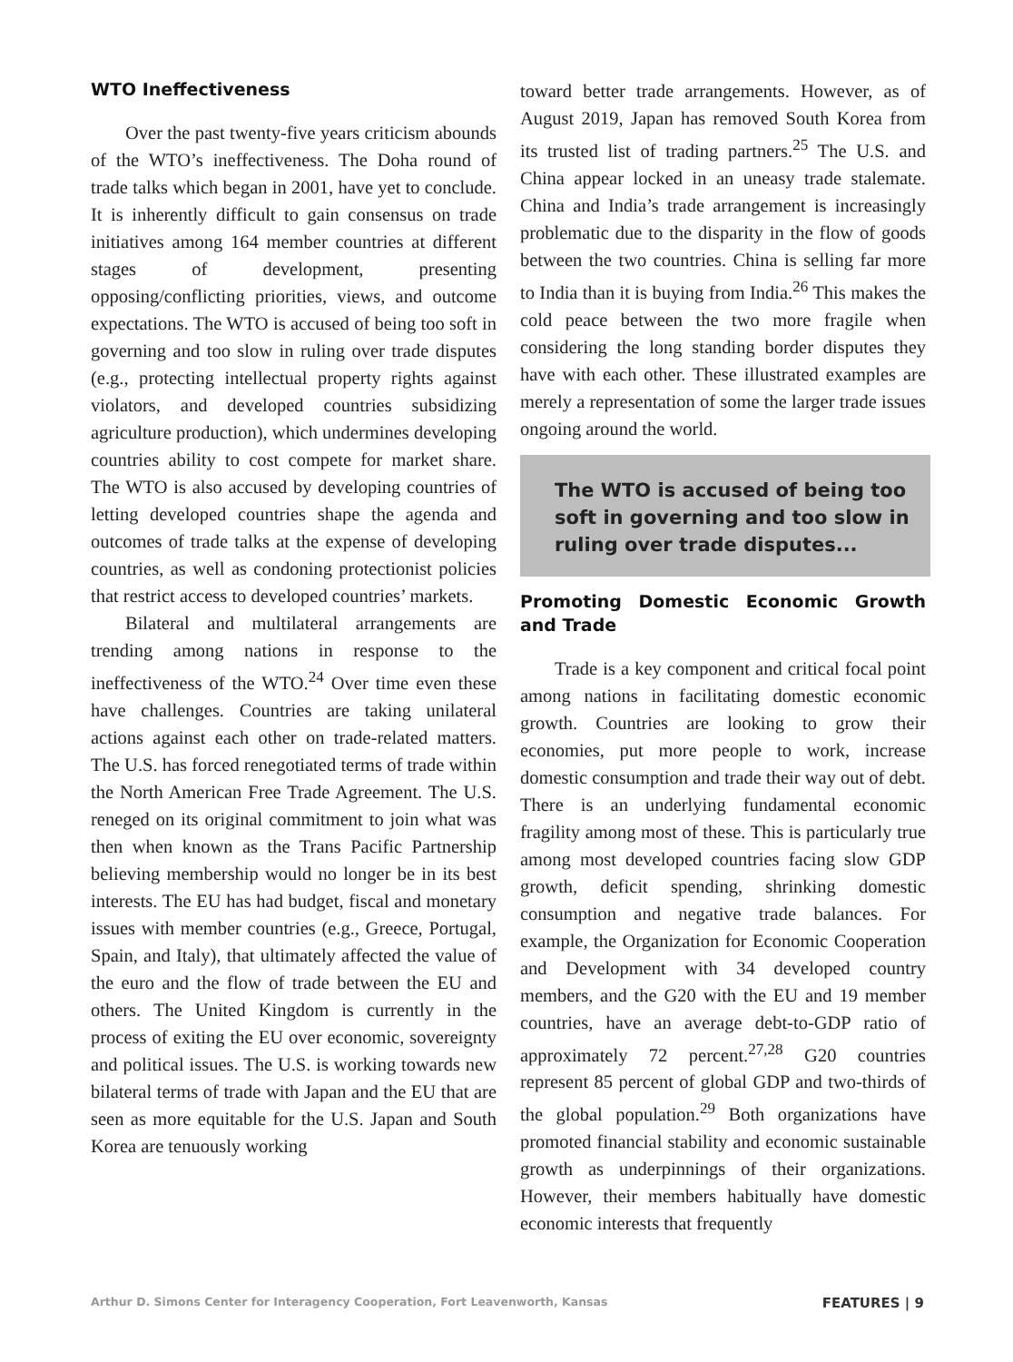WTO Ineffectiveness
Over the past twenty-five years criticism abounds of the WTO’s ineffectiveness. The Doha round of trade talks which began in 2001, have yet to conclude. It is inherently difficult to gain consensus on trade initiatives among 164 member countries at different stages of development, presenting opposing/conflicting priorities, views, and outcome expectations. The WTO is accused of being too soft in governing and too slow in ruling over trade disputes (e.g., protecting intellectual property rights against violators, and developed countries subsidizing agriculture production), which undermines developing countries ability to cost compete for market share. The WTO is also accused by developing countries of letting developed countries shape the agenda and outcomes of trade talks at the expense of developing countries, as well as condoning protectionist policies that restrict access to developed countries’ markets.
Bilateral and multilateral arrangements are trending among nations in response to the ineffectiveness of the WTO.<sup>24</sup> Over time even these have challenges. Countries are taking unilateral actions against each other on trade-related matters. The U.S. has forced renegotiated terms of trade within the North American Free Trade Agreement. The U.S. reneged on its original commitment to join what was then when known as the Trans Pacific Partnership believing membership would no longer be in its best interests. The EU has had budget, fiscal and monetary issues with member countries (e.g., Greece, Portugal, Spain, and Italy), that ultimately affected the value of the euro and the flow of trade between the EU and others. The United Kingdom is currently in the process of exiting the EU over economic, sovereignty and political issues. The U.S. is working towards new bilateral terms of trade with Japan and the EU that are seen as more equitable for the U.S. Japan and South Korea are tenuously working
toward better trade arrangements. However, as of August 2019, Japan has removed South Korea from its trusted list of trading partners.<sup>25</sup> The U.S. and China appear locked in an uneasy trade stalemate. China and India’s trade arrangement is increasingly problematic due to the disparity in the flow of goods between the two countries. China is selling far more to India than it is buying from India.<sup>26</sup> This makes the cold peace between the two more fragile when considering the long standing border disputes they have with each other. These illustrated examples are merely a representation of some the larger trade issues ongoing around the world.
The WTO is accused of being too soft in governing and too slow in ruling over trade disputes...
Promoting Domestic Economic Growth and Trade
Trade is a key component and critical focal point among nations in facilitating domestic economic growth. Countries are looking to grow their economies, put more people to work, increase domestic consumption and trade their way out of debt. There is an underlying fundamental economic fragility among most of these. This is particularly true among most developed countries facing slow GDP growth, deficit spending, shrinking domestic consumption and negative trade balances. For example, the Organization for Economic Cooperation and Development with 34 developed country members, and the G20 with the EU and 19 member countries, have an average debt-to-GDP ratio of approximately 72 percent.<sup>27,28</sup> G20 countries represent 85 percent of global GDP and two-thirds of the global population.<sup>29</sup> Both organizations have promoted financial stability and economic sustainable growth as underpinnings of their organizations. However, their members habitually have domestic economic interests that frequently
Arthur D. Simons Center for Interagency Cooperation, Fort Leavenworth, Kansas FEATURES | 9